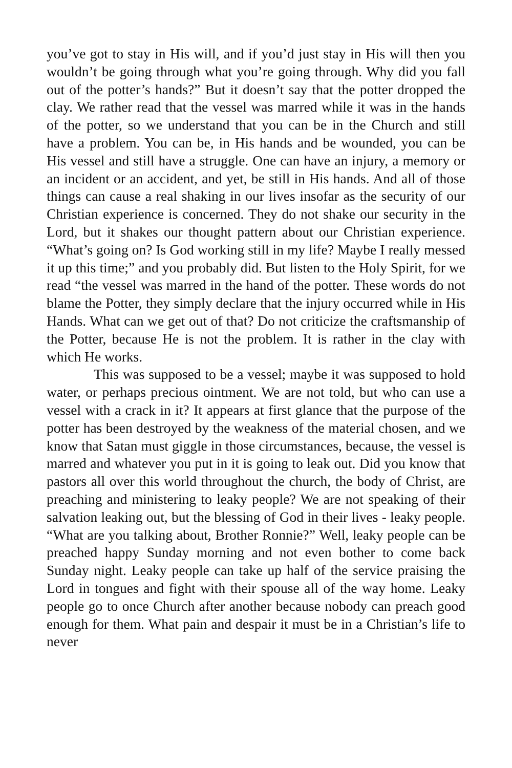you’ve got to stay in His will, and if you’d just stay in His will then you wouldn’t be going through what you’re going through. Why did you fall out of the potter’s hands?” But it doesn’t say that the potter dropped the clay. We rather read that the vessel was marred while it was in the hands of the potter, so we understand that you can be in the Church and still have a problem. You can be, in His hands and be wounded, you can be His vessel and still have a struggle. One can have an injury, a memory or an incident or an accident, and yet, be still in His hands. And all of those things can cause a real shaking in our lives insofar as the security of our Christian experience is concerned. They do not shake our security in the Lord, but it shakes our thought pattern about our Christian experience. “What’s going on? Is God working still in my life? Maybe I really messed it up this time;” and you probably did. But listen to the Holy Spirit, for we read “the vessel was marred in the hand of the potter. These words do not blame the Potter, they simply declare that the injury occurred while in His Hands. What can we get out of that? Do not criticize the craftsmanship of the Potter, because He is not the problem. It is rather in the clay with which He works.
This was supposed to be a vessel; maybe it was supposed to hold water, or perhaps precious ointment. We are not told, but who can use a vessel with a crack in it? It appears at first glance that the purpose of the potter has been destroyed by the weakness of the material chosen, and we know that Satan must giggle in those circumstances, because, the vessel is marred and whatever you put in it is going to leak out. Did you know that pastors all over this world throughout the church, the body of Christ, are preaching and ministering to leaky people? We are not speaking of their salvation leaking out, but the blessing of God in their lives - leaky people. “What are you talking about, Brother Ronnie?” Well, leaky people can be preached happy Sunday morning and not even bother to come back Sunday night. Leaky people can take up half of the service praising the Lord in tongues and fight with their spouse all of the way home. Leaky people go to once Church after another because nobody can preach good enough for them. What pain and despair it must be in a Christian’s life to never